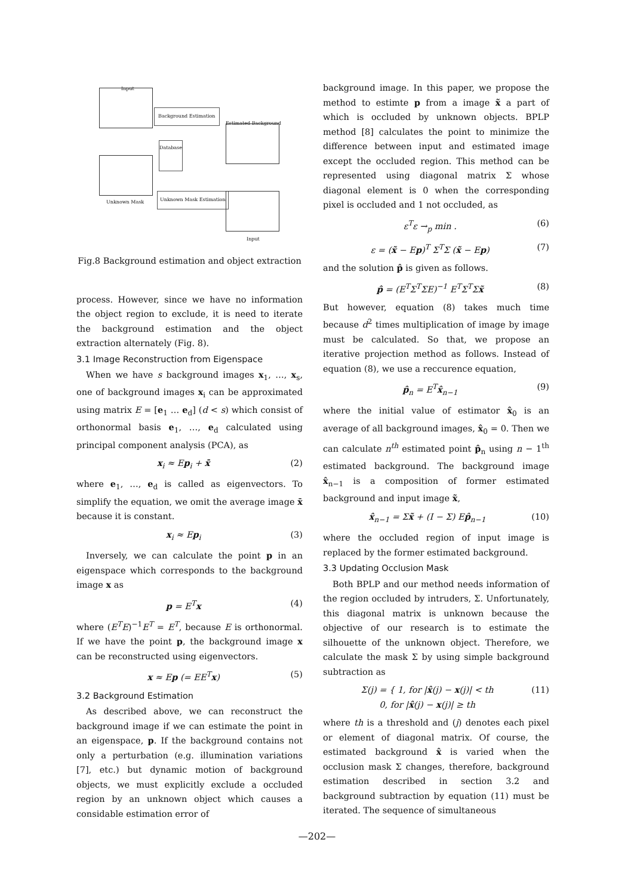Input
Background Estimation
Estimated Background
Database
Unknown Mask
Unknown Mask Estimation
Input
Fig.8 Background estimation and object extraction
process. However, since we have no information the object region to exclude, it is need to iterate the background estimation and the object extraction alternately (Fig. 8).
3.1 Image Reconstruction from Eigenspace
When we have s background images x<sub>1</sub>, …, x<sub>s</sub>, one of background images x<sub>i</sub> can be approximated using matrix E = [e<sub>1</sub> … e<sub>d</sub>] (d < s) which consist of orthonormal basis e<sub>1</sub>, …, e<sub>d</sub> calculated using principal component analysis (PCA), as
x<sub>i</sub> ≈ Ep<sub>i</sub> + x̄ (2)
where e<sub>1</sub>, …, e<sub>d</sub> is called as eigenvectors. To simplify the equation, we omit the average image x̄ because it is constant.
x<sub>i</sub> ≈ Ep<sub>i</sub> (3)
Inversely, we can calculate the point p in an eigenspace which corresponds to the background image x as
p = E<sup>T</sup>x (4)
where (E<sup>T</sup>E)<sup>−1</sup>E<sup>T</sup> = E<sup>T</sup>, because E is orthonormal. If we have the point p, the background image x can be reconstructed using eigenvectors.
x ≈ Ep (= EE<sup>T</sup> x) (5)
3.2 Background Estimation
As described above, we can reconstruct the background image if we can estimate the point in an eigenspace, p. If the background contains not only a perturbation (e.g. illumination variations [7], etc.) but dynamic motion of background objects, we must explicitly exclude a occluded region by an unknown object which causes a considable estimation error of
background image. In this paper, we propose the method to estimte p from a image x̃ a part of which is occluded by unknown objects. BPLP method [8] calculates the point to minimize the difference between input and estimated image except the occluded region. This method can be represented using diagonal matrix Σ whose diagonal element is 0 when the corresponding pixel is occluded and 1 not occluded, as
ε<sup>T</sup>ε →<sub>p</sub> min . (6)
ε = (x̃ − Ep)<sup>T</sup> Σ<sup>T</sup>Σ (x̃ − Ep) (7)
and the solution p̂ is given as follows.
p̂ = (E<sup>T</sup>Σ<sup>T</sup>ΣE)<sup>−1</sup> E<sup>T</sup>Σ<sup>T</sup>Σx̃ (8)
But however, equation (8) takes much time because d<sup>2</sup> times multiplication of image by image must be calculated. So that, we propose an iterative projection method as follows. Instead of equation (8), we use a reccurence equation,
p̂<sub>n</sub> = E<sup>T</sup>x̂<sub>n−1</sub> (9)
where the initial value of estimator x̂<sub>0</sub> is an average of all background images, x̂<sub>0</sub> = 0. Then we can calculate n<sup>th</sup> estimated point p̂<sub>n</sub> using n − 1<sup>th</sup> estimated background. The background image x̂<sub>n−1</sub> is a composition of former estimated background and input image x̃,
x̂<sub>n−1</sub> = Σx̃ + (I − Σ) Ep̂<sub>n−1</sub> (10)
where the occluded region of input image is replaced by the former estimated background.
3.3 Updating Occlusion Mask
Both BPLP and our method needs information of the region occluded by intruders, Σ. Unfortunately, this diagonal matrix is unknown because the objective of our research is to estimate the silhouette of the unknown object. Therefore, we calculate the mask Σ by using simple background subtraction as
Σ(j) = { 1, for |x̂(j) − x(j)| < th
0, for |x̂(j) − x(j)| ≥ th (11)
where th is a threshold and (j) denotes each pixel or element of diagonal matrix. Of course, the estimated background x̂ is varied when the occlusion mask Σ changes, therefore, background estimation described in section 3.2 and background subtraction by equation (11) must be iterated. The sequence of simultaneous
—202—